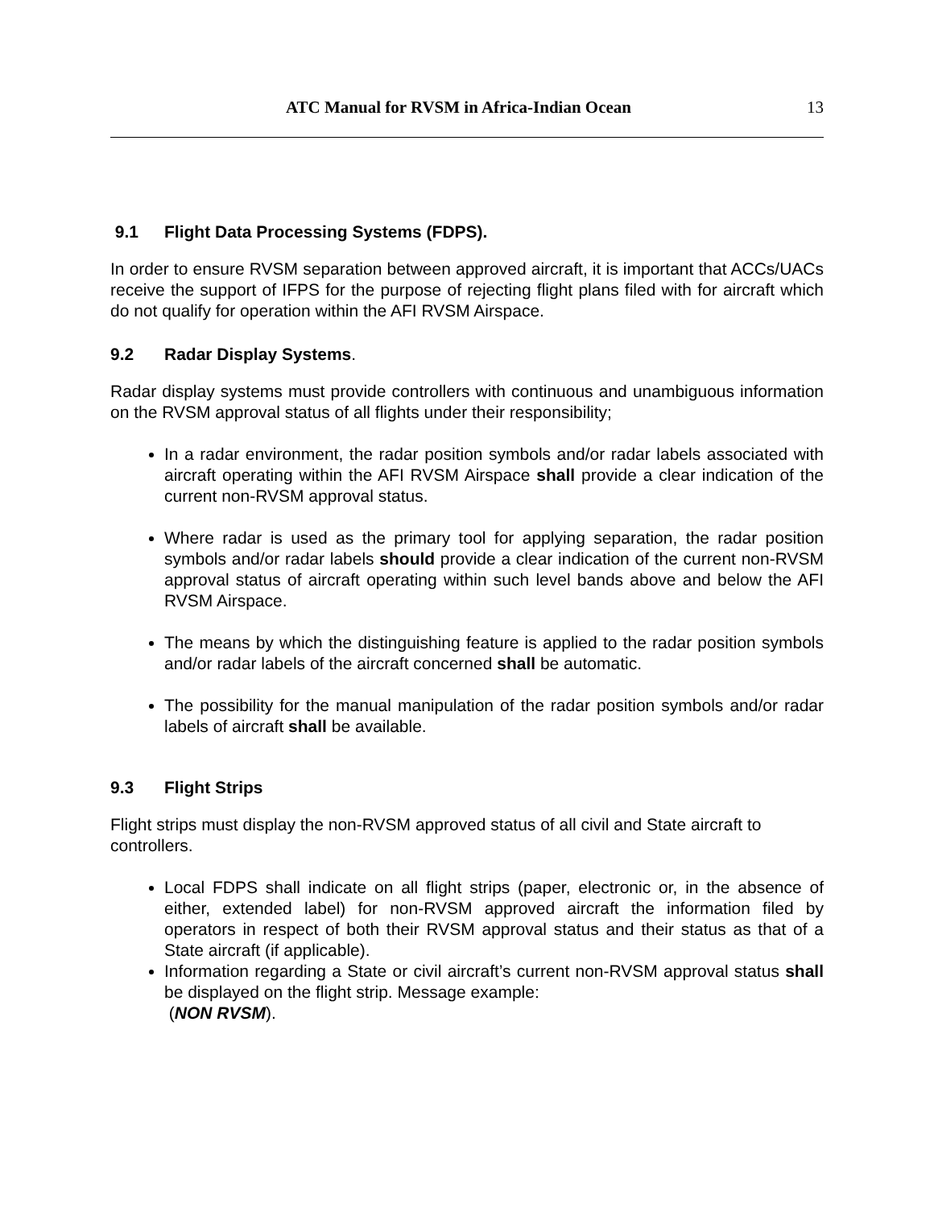ATC Manual for RVSM in Africa-Indian Ocean 13
9.1 Flight Data Processing Systems (FDPS).
In order to ensure RVSM separation between approved aircraft, it is important that ACCs/UACs receive the support of IFPS for the purpose of rejecting flight plans filed with for aircraft which do not qualify for operation within the AFI RVSM Airspace.
9.2 Radar Display Systems.
Radar display systems must provide controllers with continuous and unambiguous information on the RVSM approval status of all flights under their responsibility;
In a radar environment, the radar position symbols and/or radar labels associated with aircraft operating within the AFI RVSM Airspace shall provide a clear indication of the current non-RVSM approval status.
Where radar is used as the primary tool for applying separation, the radar position symbols and/or radar labels should provide a clear indication of the current non-RVSM approval status of aircraft operating within such level bands above and below the AFI RVSM Airspace.
The means by which the distinguishing feature is applied to the radar position symbols and/or radar labels of the aircraft concerned shall be automatic.
The possibility for the manual manipulation of the radar position symbols and/or radar labels of aircraft shall be available.
9.3 Flight Strips
Flight strips must display the non-RVSM approved status of all civil and State aircraft to controllers.
Local FDPS shall indicate on all flight strips (paper, electronic or, in the absence of either, extended label) for non-RVSM approved aircraft the information filed by operators in respect of both their RVSM approval status and their status as that of a State aircraft (if applicable).
Information regarding a State or civil aircraft’s current non-RVSM approval status shall be displayed on the flight strip. Message example:
(NON RVSM).